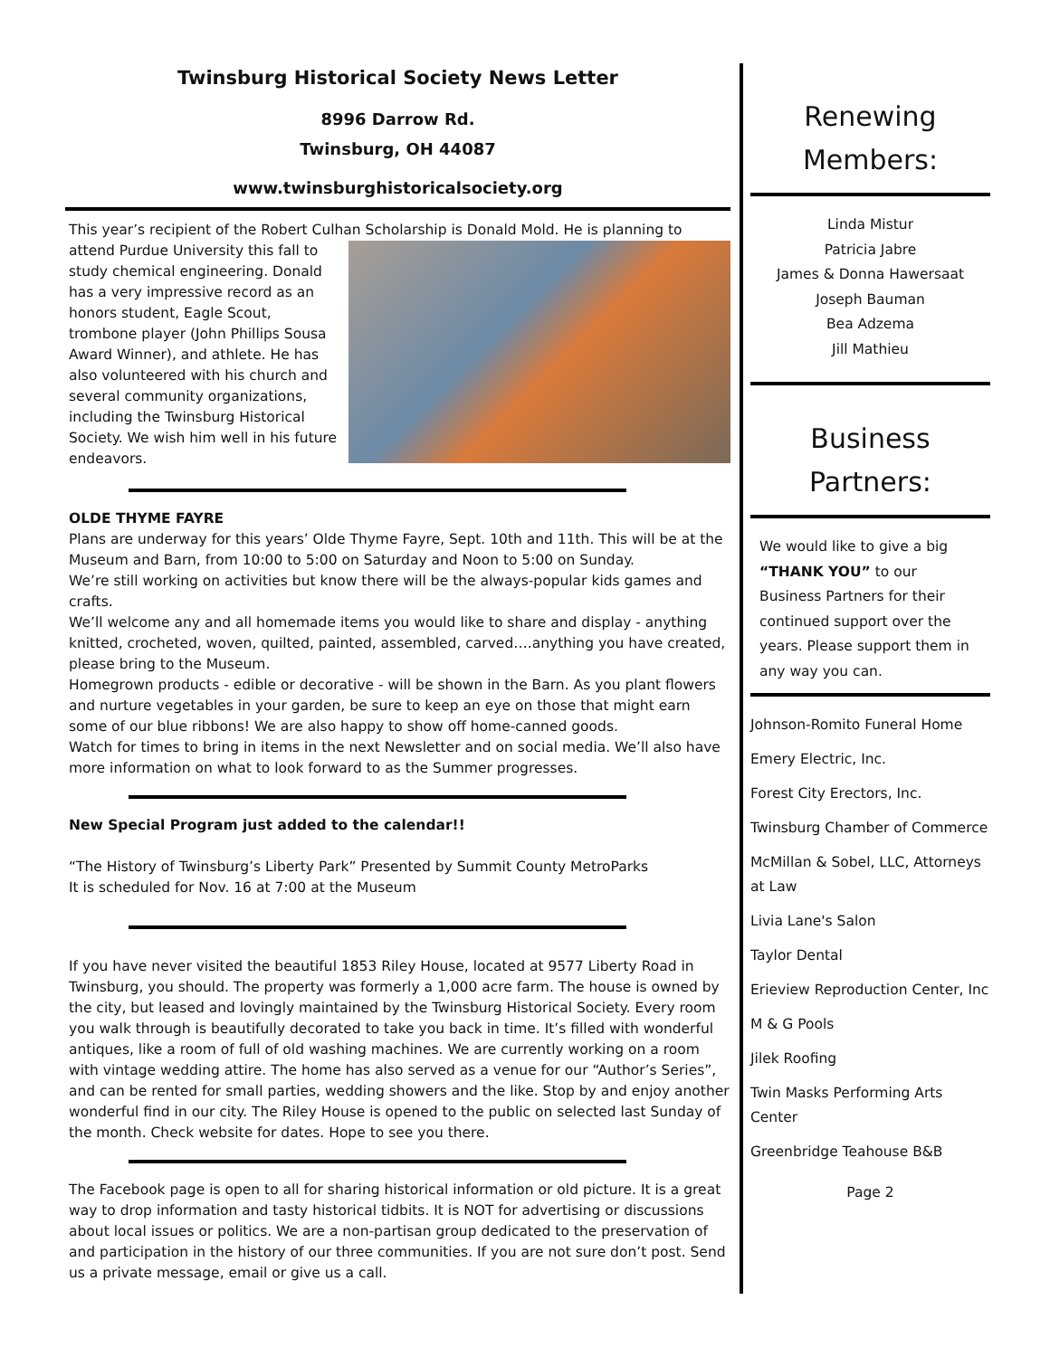Twinsburg Historical Society News Letter
8996 Darrow Rd.
Twinsburg, OH 44087
www.twinsburghistoricalsociety.org
This year’s recipient of the Robert Culhan Scholarship is Donald Mold. He is planning to
attend Purdue University this fall to study chemical engineering. Donald has a very impressive record as an honors student, Eagle Scout, trombone player (John Phillips Sousa Award Winner), and athlete. He has also volunteered with his church and several community organizations, including the Twinsburg Historical Society. We wish him well in his future endeavors.
OLDE THYME FAYRE
Plans are underway for this years’ Olde Thyme Fayre, Sept. 10th and 11th. This will be at the Museum and Barn, from 10:00 to 5:00 on Saturday and Noon to 5:00 on Sunday.
We’re still working on activities but know there will be the always-popular kids games and crafts.
We’ll welcome any and all homemade items you would like to share and display - anything knitted, crocheted, woven, quilted, painted, assembled, carved….anything you have created, please bring to the Museum.
Homegrown products - edible or decorative - will be shown in the Barn. As you plant flowers and nurture vegetables in your garden, be sure to keep an eye on those that might earn some of our blue ribbons! We are also happy to show off home-canned goods.
Watch for times to bring in items in the next Newsletter and on social media. We’ll also have more information on what to look forward to as the Summer progresses.
New Special Program just added to the calendar!!
“The History of Twinsburg’s Liberty Park” Presented by Summit County MetroParks
It is scheduled for Nov. 16 at 7:00 at the Museum
If you have never visited the beautiful 1853 Riley House, located at 9577 Liberty Road in Twinsburg, you should. The property was formerly a 1,000 acre farm. The house is owned by the city, but leased and lovingly maintained by the Twinsburg Historical Society. Every room you walk through is beautifully decorated to take you back in time. It’s filled with wonderful antiques, like a room of full of old washing machines. We are currently working on a room with vintage wedding attire. The home has also served as a venue for our “Author’s Series”, and can be rented for small parties, wedding showers and the like. Stop by and enjoy another wonderful find in our city. The Riley House is opened to the public on selected last Sunday of the month. Check website for dates. Hope to see you there.
The Facebook page is open to all for sharing historical information or old picture. It is a great way to drop information and tasty historical tidbits. It is NOT for advertising or discussions about local issues or politics. We are a non-partisan group dedicated to the preservation of and participation in the history of our three communities. If you are not sure don’t post. Send us a private message, email or give us a call.
Renewing Members:
Linda Mistur
Patricia Jabre
James & Donna Hawersaat
Joseph Bauman
Bea Adzema
Jill Mathieu
Business Partners:
We would like to give a big “THANK YOU” to our Business Partners for their continued support over the years. Please support them in any way you can.
Johnson-Romito Funeral Home
Emery Electric, Inc.
Forest City Erectors, Inc.
Twinsburg Chamber of Commerce
McMillan & Sobel, LLC, Attorneys at Law
Livia Lane's Salon
Taylor Dental
Erieview Reproduction Center, Inc
M & G Pools
Jilek Roofing
Twin Masks Performing Arts Center
Greenbridge Teahouse B&B
Page 2